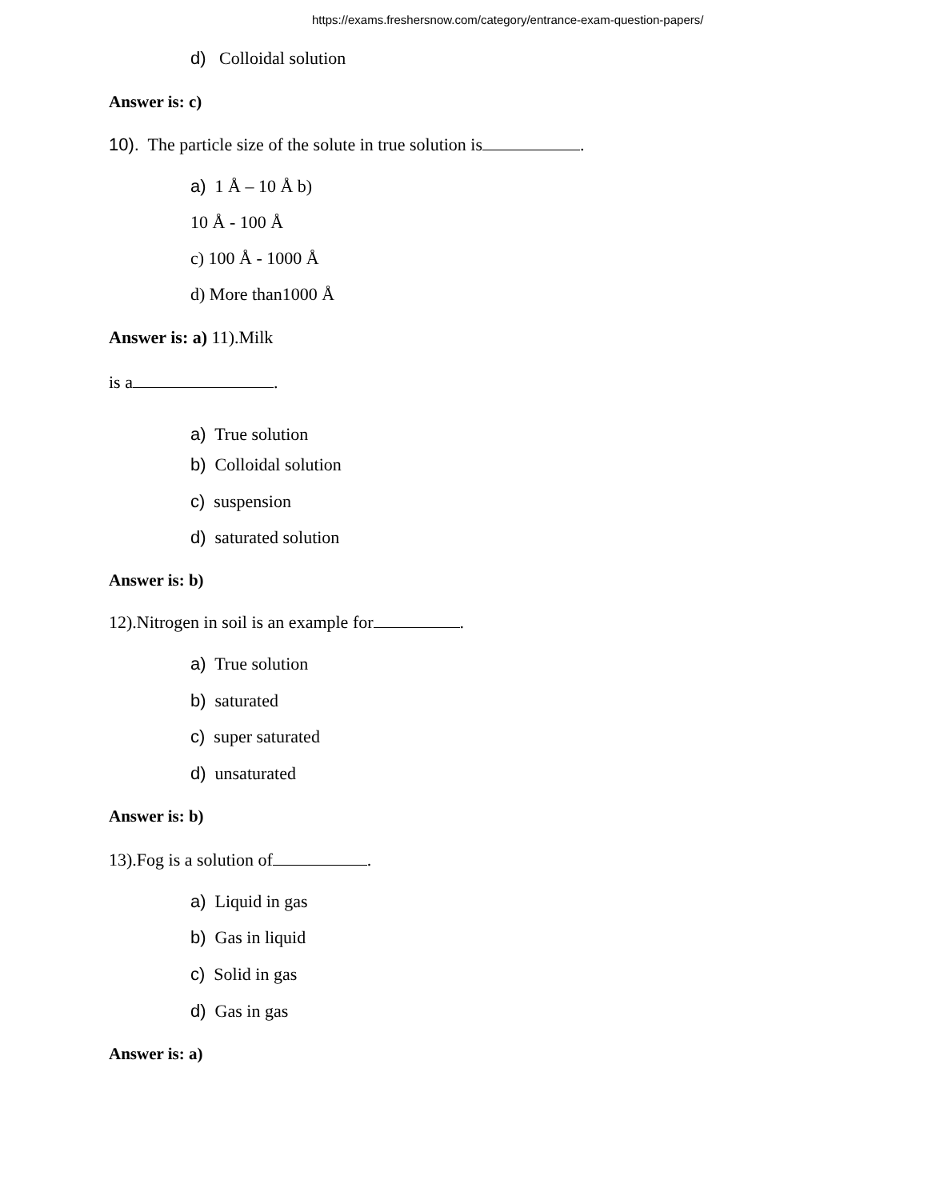https://exams.freshersnow.com/category/entrance-exam-question-papers/
d) Colloidal solution
Answer is: c)
10). The particle size of the solute in true solution is .
a) 1 Å – 10 Å b)
10 Å - 100 Å
c) 100 Å - 1000 Å
d) More than1000 Å
Answer is: a) 11).Milk
is a .
a) True solution
b) Colloidal solution
c) suspension
d) saturated solution
Answer is: b)
12).Nitrogen in soil is an example for .
a) True solution
b) saturated
c) super saturated
d) unsaturated
Answer is: b)
13).Fog is a solution of .
a) Liquid in gas
b) Gas in liquid
c) Solid in gas
d) Gas in gas
Answer is: a)